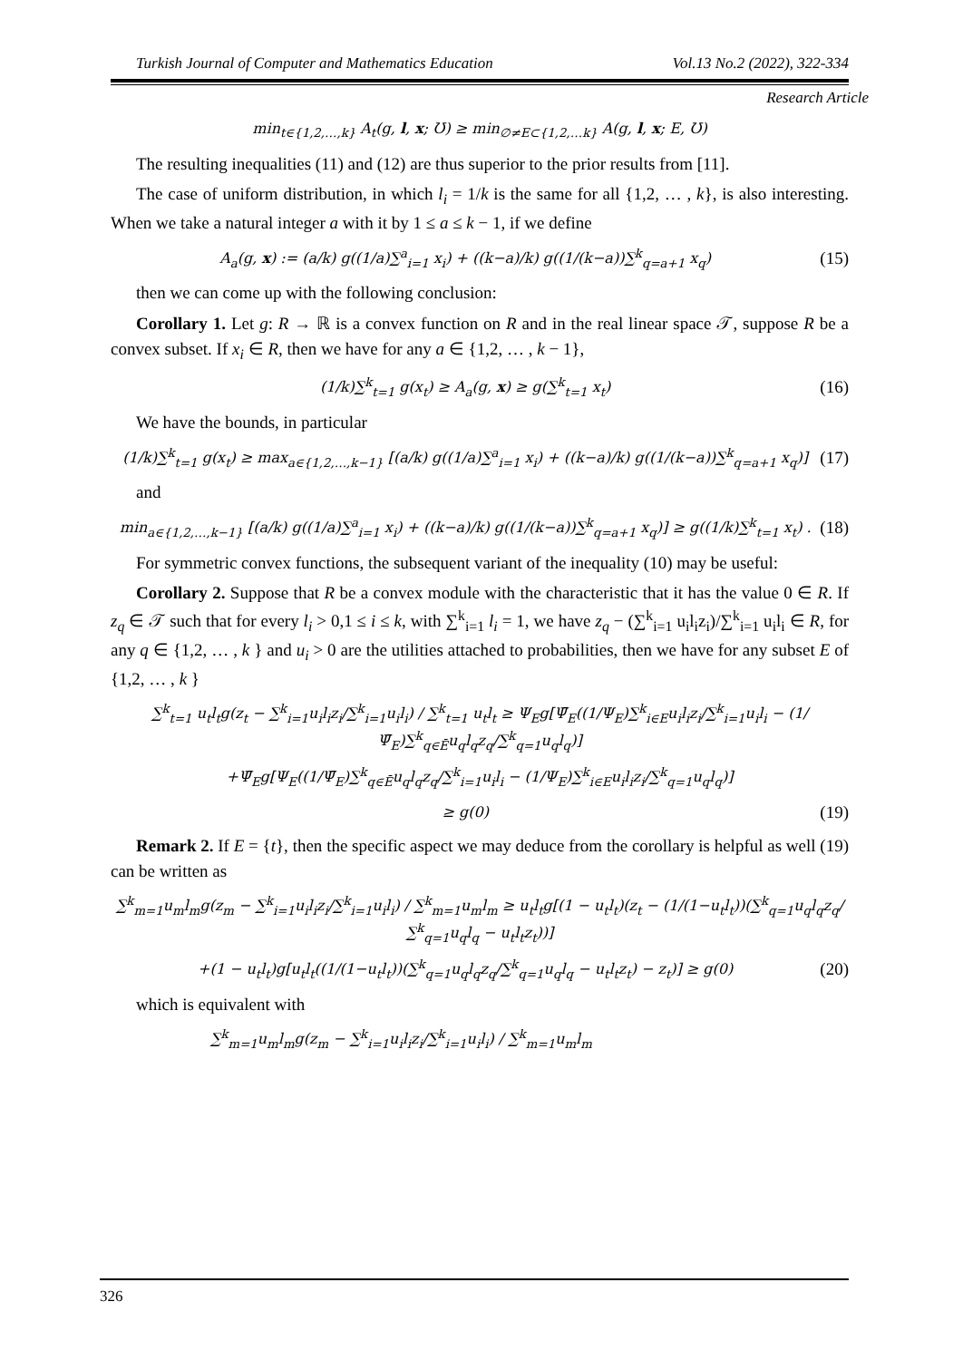Turkish Journal of Computer and Mathematics Education Vol.13 No.2 (2022), 322-334
Research Article
min<sub>t∈{1,2,…,k}</sub> A<sub>t</sub>(g, l, x; Ʊ) ≥ min<sub>∅≠E⊂{1,2,…k}</sub> A(g, l, x; E, Ʊ)
The resulting inequalities (11) and (12) are thus superior to the prior results from [11].
The case of uniform distribution, in which l<sub>i</sub> = 1/k is the same for all {1,2, … , k}, is also interesting. When we take a natural integer a with it by 1 ≤ a ≤ k − 1, if we define
A<sub>a</sub>(g, x) := (a/k) g((1/a)∑<sup>a</sup><sub>i=1</sub> x<sub>i</sub>) + ((k−a)/k) g((1/(k−a))∑<sup>k</sup><sub>q=a+1</sub> x<sub>q</sub>) (15)
then we can come up with the following conclusion:
Corollary 1. Let g: R → ℝ is a convex function on R and in the real linear space 𝒯, suppose R be a convex subset. If x<sub>i</sub> ∈ R, then we have for any a ∈ {1,2, … , k − 1},
(1/k)∑<sup>k</sup><sub>t=1</sub> g(x<sub>t</sub>) ≥ A<sub>a</sub>(g, x) ≥ g(∑<sup>k</sup><sub>t=1</sub> x<sub>t</sub>) (16)
We have the bounds, in particular
(1/k)∑<sup>k</sup><sub>t=1</sub> g(x<sub>t</sub>) ≥ max<sub>a∈{1,2,…,k−1}</sub> [(a/k) g((1/a)∑<sup>a</sup><sub>i=1</sub> x<sub>i</sub>) + ((k−a)/k) g((1/(k−a))∑<sup>k</sup><sub>q=a+1</sub> x<sub>q</sub>)] (17)
and
min<sub>a∈{1,2,…,k−1}</sub> [(a/k) g((1/a)∑<sup>a</sup><sub>i=1</sub> x<sub>i</sub>) + ((k−a)/k) g((1/(k−a))∑<sup>k</sup><sub>q=a+1</sub> x<sub>q</sub>)] ≥ g((1/k)∑<sup>k</sup><sub>t=1</sub> x<sub>t</sub>) . (18)
For symmetric convex functions, the subsequent variant of the inequality (10) may be useful:
Corollary 2. Suppose that R be a convex module with the characteristic that it has the value 0 ∈ R. If z<sub>q</sub> ∈ 𝒯 such that for every l<sub>i</sub> > 0,1 ≤ i ≤ k, with ∑<sup>k</sup><sub>i=1</sub> l<sub>i</sub> = 1, we have z<sub>q</sub> − (∑<sup>k</sup><sub>i=1</sub> u<sub>i</sub>l<sub>i</sub>z<sub>i</sub>)/∑<sup>k</sup><sub>i=1</sub> u<sub>i</sub>l<sub>i</sub> ∈ R, for any q ∈ {1,2, … , k } and u<sub>i</sub> > 0 are the utilities attached to probabilities, then we have for any subset E of {1,2, … , k }
∑<sup>k</sup><sub>t=1</sub> u<sub>t</sub>l<sub>t</sub>g(z<sub>t</sub> − ∑<sup>k</sup><sub>i=1</sub>u<sub>i</sub>l<sub>i</sub>z<sub>i</sub>/∑<sup>k</sup><sub>i=1</sub>u<sub>i</sub>l<sub>i</sub>) / ∑<sup>k</sup><sub>t=1</sub> u<sub>t</sub>l<sub>t</sub> ≥ Ψ<sub>E</sub>g[Ψ̄<sub>E</sub>((1/Ψ<sub>E</sub>)∑<sup>k</sup><sub>i∈E</sub>u<sub>i</sub>l<sub>i</sub>z<sub>i</sub>/∑<sup>k</sup><sub>i=1</sub>u<sub>i</sub>l<sub>i</sub> − (1/Ψ̄<sub>E</sub>)∑<sup>k</sup><sub>q∈Ē</sub>u<sub>q</sub>l<sub>q</sub>z<sub>q</sub>/∑<sup>k</sup><sub>q=1</sub>u<sub>q</sub>l<sub>q</sub>)]
+Ψ̄<sub>E</sub>g[Ψ<sub>E</sub>((1/Ψ̄<sub>E</sub>)∑<sup>k</sup><sub>q∈Ē</sub>u<sub>q</sub>l<sub>q</sub>z<sub>q</sub>/∑<sup>k</sup><sub>i=1</sub>u<sub>i</sub>l<sub>i</sub> − (1/Ψ<sub>E</sub>)∑<sup>k</sup><sub>i∈E</sub>u<sub>i</sub>l<sub>i</sub>z<sub>i</sub>/∑<sup>k</sup><sub>q=1</sub>u<sub>q</sub>l<sub>q</sub>)]
≥ g(0) (19)
Remark 2. If E = {t}, then the specific aspect we may deduce from the corollary is helpful as well (19) can be written as
∑<sup>k</sup><sub>m=1</sub>u<sub>m</sub>l<sub>m</sub>g(z<sub>m</sub> − ∑<sup>k</sup><sub>i=1</sub>u<sub>i</sub>l<sub>i</sub>z<sub>i</sub>/∑<sup>k</sup><sub>i=1</sub>u<sub>i</sub>l<sub>i</sub>) / ∑<sup>k</sup><sub>m=1</sub>u<sub>m</sub>l<sub>m</sub> ≥ u<sub>t</sub>l<sub>t</sub>g[(1 − u<sub>t</sub>l<sub>t</sub>)(z<sub>t</sub> − (1/(1−u<sub>t</sub>l<sub>t</sub>))(∑<sup>k</sup><sub>q=1</sub>u<sub>q</sub>l<sub>q</sub>z<sub>q</sub>/∑<sup>k</sup><sub>q=1</sub>u<sub>q</sub>l<sub>q</sub> − u<sub>t</sub>l<sub>t</sub>z<sub>t</sub>))]
+(1 − u<sub>t</sub>l<sub>t</sub>)g[u<sub>t</sub>l<sub>t</sub>((1/(1−u<sub>t</sub>l<sub>t</sub>))(∑<sup>k</sup><sub>q=1</sub>u<sub>q</sub>l<sub>q</sub>z<sub>q</sub>/∑<sup>k</sup><sub>q=1</sub>u<sub>q</sub>l<sub>q</sub> − u<sub>t</sub>l<sub>t</sub>z<sub>t</sub>) − z<sub>t</sub>)] ≥ g(0) (20)
which is equivalent with
∑<sup>k</sup><sub>m=1</sub>u<sub>m</sub>l<sub>m</sub>g(z<sub>m</sub> − ∑<sup>k</sup><sub>i=1</sub>u<sub>i</sub>l<sub>i</sub>z<sub>i</sub>/∑<sup>k</sup><sub>i=1</sub>u<sub>i</sub>l<sub>i</sub>) / ∑<sup>k</sup><sub>m=1</sub>u<sub>m</sub>l<sub>m</sub>
326